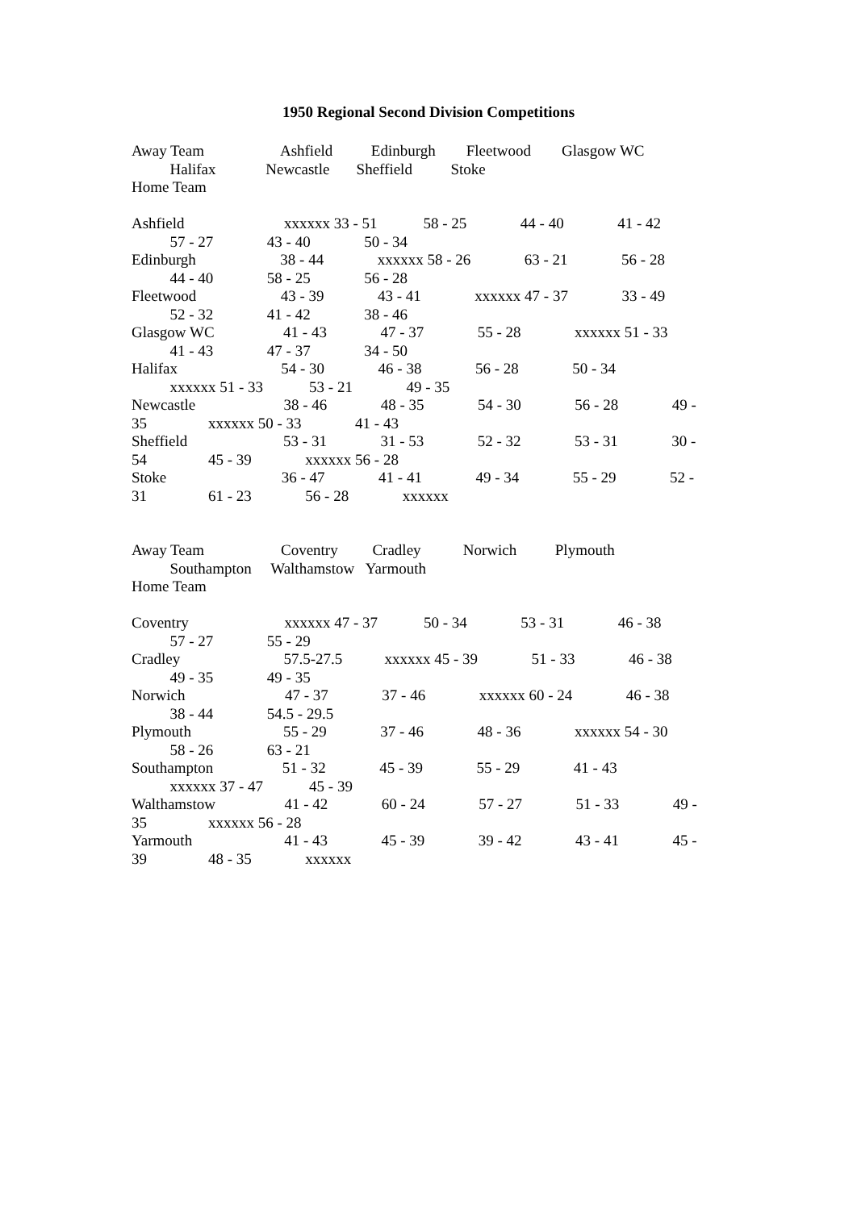1950 Regional Second Division Competitions
Away Team Ashfield Edinburgh Fleetwood Glasgow WC Halifax Newcastle Sheffield Stoke Home Team Ashfield xxxxxx 33 - 51 58 - 25 44 - 40 41 - 42 57 - 27 43 - 40 50 - 34 Edinburgh 38 - 44 xxxxxx 58 - 26 63 - 21 56 - 28 44 - 40 58 - 25 56 - 28 Fleetwood 43 - 39 43 - 41 xxxxxx 47 - 37 33 - 49 52 - 32 41 - 42 38 - 46 Glasgow WC 41 - 43 47 - 37 55 - 28 xxxxxx 51 - 33 41 - 43 47 - 37 34 - 50 Halifax 54 - 30 46 - 38 56 - 28 50 - 34 xxxxxx 51 - 33 53 - 21 49 - 35 Newcastle 38 - 46 48 - 35 54 - 30 56 - 28 49 - 35 xxxxxx 50 - 33 41 - 43 Sheffield 53 - 31 31 - 53 52 - 32 53 - 31 30 - 54 45 - 39 xxxxxx 56 - 28 Stoke 36 - 47 41 - 41 49 - 34 55 - 29 52 - 31 61 - 23 56 - 28 xxxxxx Away Team Coventry Cradley Norwich Plymouth Southampton Walthamstow Yarmouth Home Team Coventry xxxxxx 47 - 37 50 - 34 53 - 31 46 - 38 57 - 27 55 - 29 Cradley 57.5-27.5 xxxxxx 45 - 39 51 - 33 46 - 38 49 - 35 49 - 35 Norwich 47 - 37 37 - 46 xxxxxx 60 - 24 46 - 38 38 - 44 54.5 - 29.5 Plymouth 55 - 29 37 - 46 48 - 36 xxxxxx 54 - 30 58 - 26 63 - 21 Southampton 51 - 32 45 - 39 55 - 29 41 - 43 xxxxxx 37 - 47 45 - 39 Walthamstow 41 - 42 60 - 24 57 - 27 51 - 33 49 - 35 xxxxxx 56 - 28 Yarmouth 41 - 43 45 - 39 39 - 42 43 - 41 45 - 39 48 - 35 xxxxxx